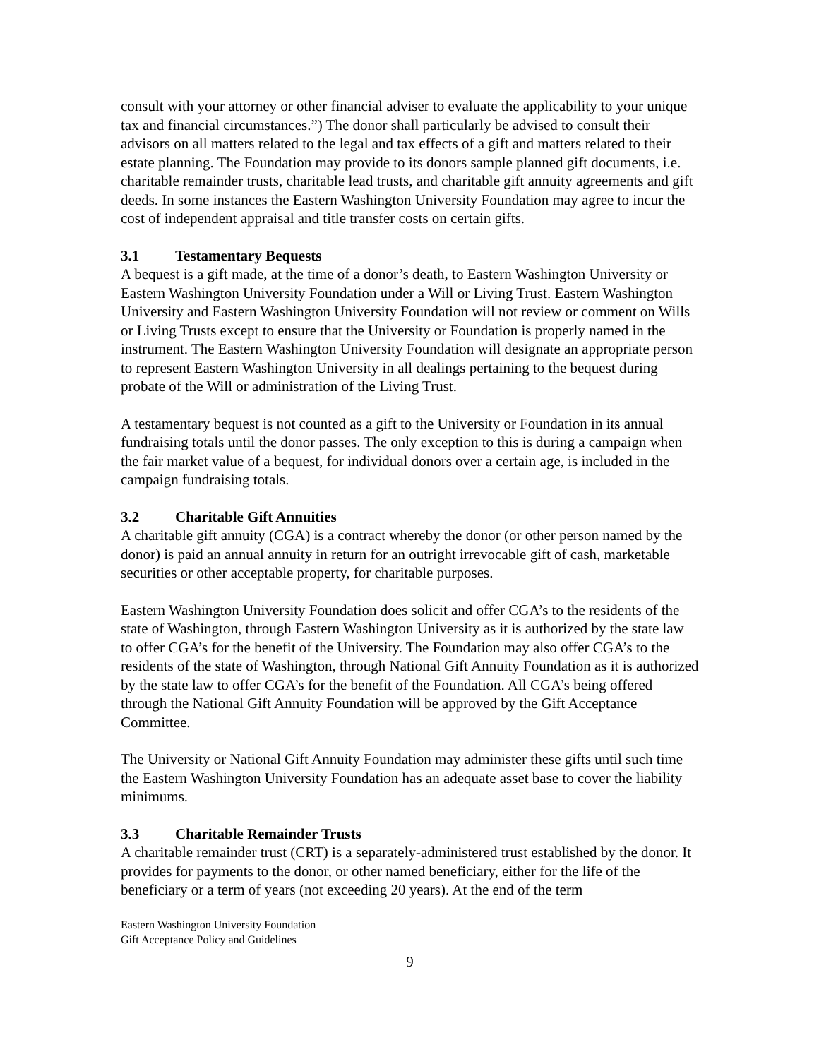consult with your attorney or other financial adviser to evaluate the applicability to your unique tax and financial circumstances.”) The donor shall particularly be advised to consult their advisors on all matters related to the legal and tax effects of a gift and matters related to their estate planning. The Foundation may provide to its donors sample planned gift documents, i.e. charitable remainder trusts, charitable lead trusts, and charitable gift annuity agreements and gift deeds. In some instances the Eastern Washington University Foundation may agree to incur the cost of independent appraisal and title transfer costs on certain gifts.
3.1 Testamentary Bequests
A bequest is a gift made, at the time of a donor’s death, to Eastern Washington University or Eastern Washington University Foundation under a Will or Living Trust. Eastern Washington University and Eastern Washington University Foundation will not review or comment on Wills or Living Trusts except to ensure that the University or Foundation is properly named in the instrument. The Eastern Washington University Foundation will designate an appropriate person to represent Eastern Washington University in all dealings pertaining to the bequest during probate of the Will or administration of the Living Trust.
A testamentary bequest is not counted as a gift to the University or Foundation in its annual fundraising totals until the donor passes. The only exception to this is during a campaign when the fair market value of a bequest, for individual donors over a certain age, is included in the campaign fundraising totals.
3.2 Charitable Gift Annuities
A charitable gift annuity (CGA) is a contract whereby the donor (or other person named by the donor) is paid an annual annuity in return for an outright irrevocable gift of cash, marketable securities or other acceptable property, for charitable purposes.
Eastern Washington University Foundation does solicit and offer CGA’s to the residents of the state of Washington, through Eastern Washington University as it is authorized by the state law to offer CGA’s for the benefit of the University. The Foundation may also offer CGA’s to the residents of the state of Washington, through National Gift Annuity Foundation as it is authorized by the state law to offer CGA’s for the benefit of the Foundation. All CGA’s being offered through the National Gift Annuity Foundation will be approved by the Gift Acceptance Committee.
The University or National Gift Annuity Foundation may administer these gifts until such time the Eastern Washington University Foundation has an adequate asset base to cover the liability minimums.
3.3 Charitable Remainder Trusts
A charitable remainder trust (CRT) is a separately-administered trust established by the donor. It provides for payments to the donor, or other named beneficiary, either for the life of the beneficiary or a term of years (not exceeding 20 years). At the end of the term
Eastern Washington University Foundation
Gift Acceptance Policy and Guidelines
9